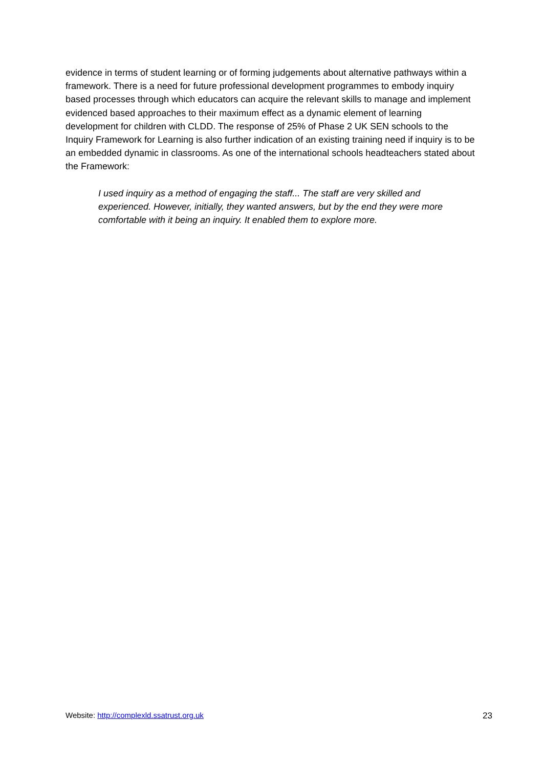evidence in terms of student learning or of forming judgements about alternative pathways within a framework. There is a need for future professional development programmes to embody inquiry based processes through which educators can acquire the relevant skills to manage and implement evidenced based approaches to their maximum effect as a dynamic element of learning development for children with CLDD. The response of 25% of Phase 2 UK SEN schools to the Inquiry Framework for Learning is also further indication of an existing training need if inquiry is to be an embedded dynamic in classrooms. As one of the international schools headteachers stated about the Framework:
I used inquiry as a method of engaging the staff... The staff are very skilled and experienced. However, initially, they wanted answers, but by the end they were more comfortable with it being an inquiry. It enabled them to explore more.
Website: http://complexld.ssatrust.org.uk 23